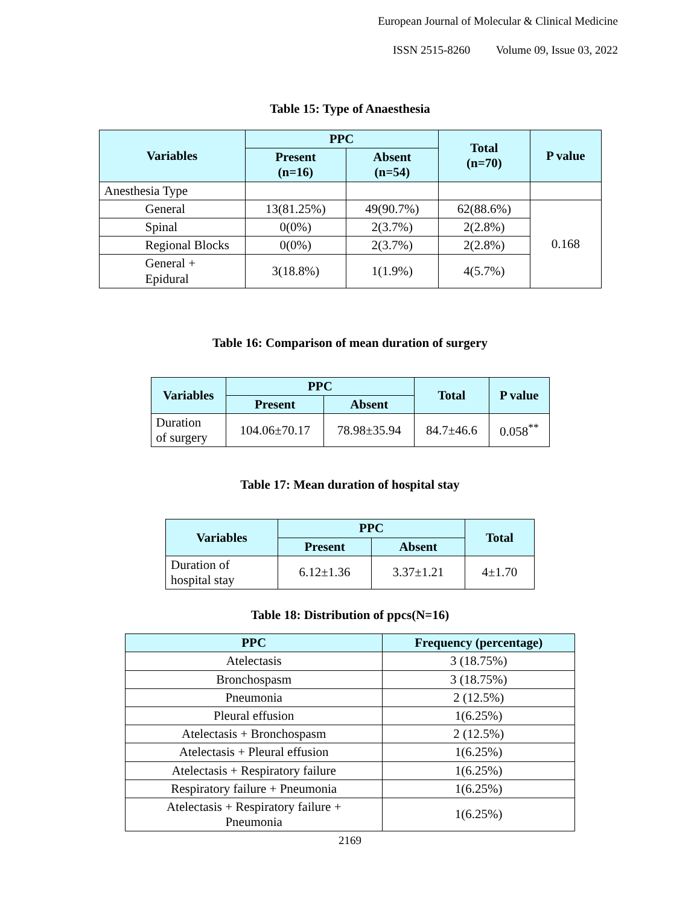European Journal of Molecular & Clinical Medicine
ISSN 2515-8260 Volume 09, Issue 03, 2022
Table 15: Type of Anaesthesia
| Variables | PPC | | Total (n=70) | P value |
| --- | --- | --- | --- | --- |
| | Present (n=16) | Absent (n=54) | | |
| Anesthesia Type | | | | |
| General | 13(81.25%) | 49(90.7%) | 62(88.6%) | 0.168 |
| Spinal | 0(0%) | 2(3.7%) | 2(2.8%) | |
| Regional Blocks | 0(0%) | 2(3.7%) | 2(2.8%) | |
| General + Epidural | 3(18.8%) | 1(1.9%) | 4(5.7%) | |
Table 16: Comparison of mean duration of surgery
| Variables | PPC | | Total | P value |
| --- | --- | --- | --- | --- |
| | Present | Absent | | |
| Duration of surgery | 104.06±70.17 | 78.98±35.94 | 84.7±46.6 | 0.058<sup>**</sup> |
Table 17: Mean duration of hospital stay
| Variables | PPC | | Total |
| --- | --- | --- | --- |
| | Present | Absent | |
| Duration of hospital stay | 6.12±1.36 | 3.37±1.21 | 4±1.70 |
Table 18: Distribution of ppcs(N=16)
| PPC | Frequency (percentage) |
| --- | --- |
| Atelectasis | 3 (18.75%) |
| Bronchospasm | 3 (18.75%) |
| Pneumonia | 2 (12.5%) |
| Pleural effusion | 1(6.25%) |
| Atelectasis + Bronchospasm | 2 (12.5%) |
| Atelectasis + Pleural effusion | 1(6.25%) |
| Atelectasis + Respiratory failure | 1(6.25%) |
| Respiratory failure + Pneumonia | 1(6.25%) |
| Atelectasis + Respiratory failure + Pneumonia | 1(6.25%) |
2169